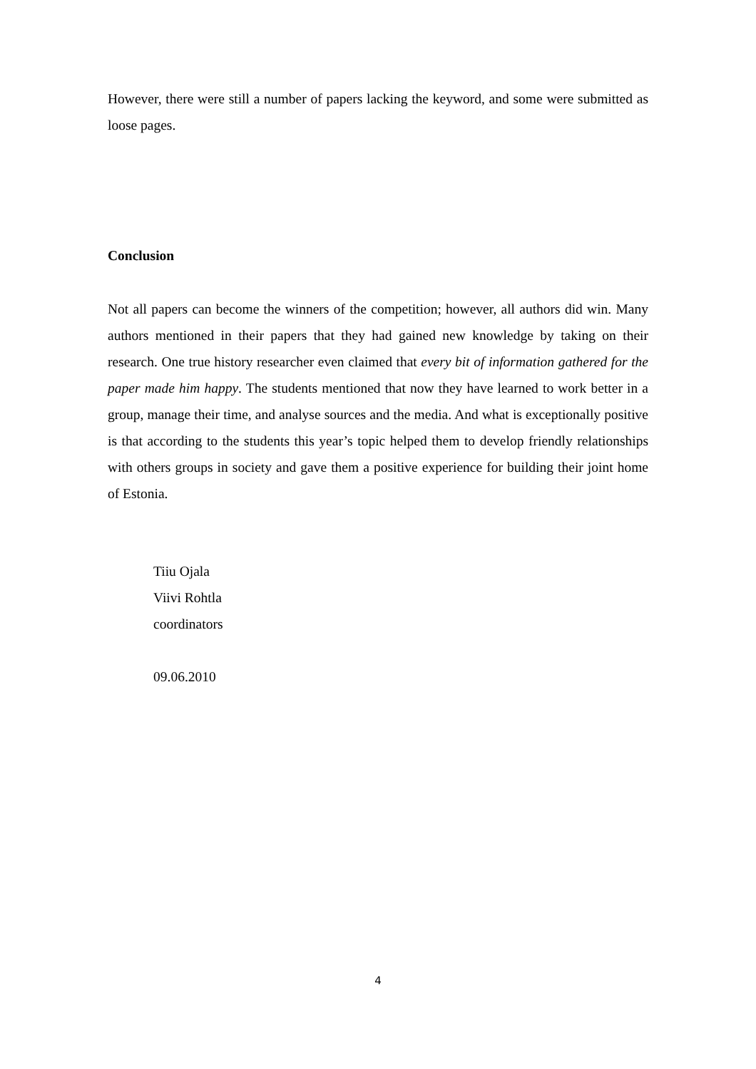However, there were still a number of papers lacking the keyword, and some were submitted as loose pages.
Conclusion
Not all papers can become the winners of the competition; however, all authors did win. Many authors mentioned in their papers that they had gained new knowledge by taking on their research. One true history researcher even claimed that every bit of information gathered for the paper made him happy. The students mentioned that now they have learned to work better in a group, manage their time, and analyse sources and the media. And what is exceptionally positive is that according to the students this year’s topic helped them to develop friendly relationships with others groups in society and gave them a positive experience for building their joint home of Estonia.
Tiiu Ojala
Viivi Rohtla
coordinators
09.06.2010
4